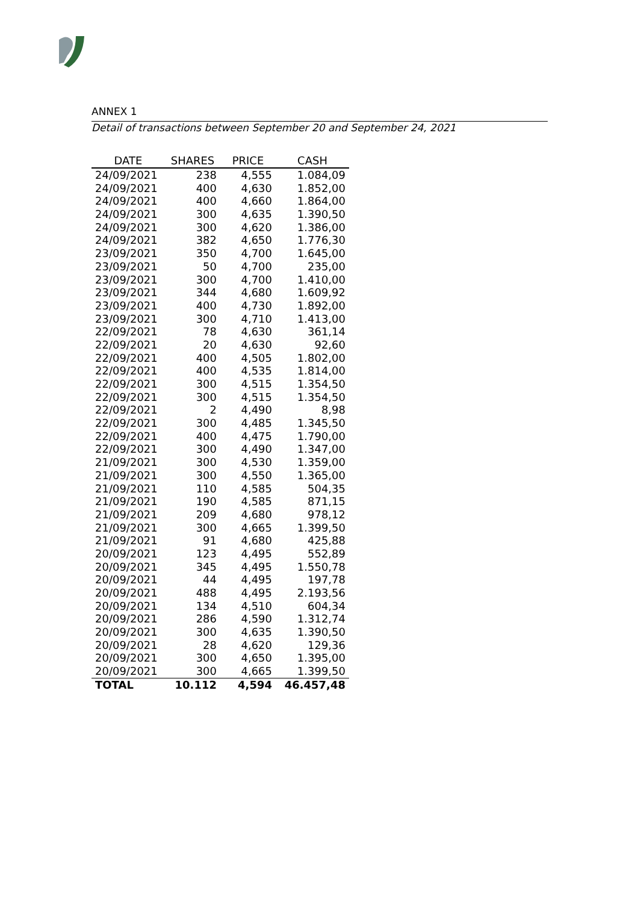ANNEX 1
Detail of transactions between September 20 and September 24, 2021
| DATE | SHARES | PRICE | CASH |
| --- | --- | --- | --- |
| 24/09/2021 | 238 | 4,555 | 1.084,09 |
| 24/09/2021 | 400 | 4,630 | 1.852,00 |
| 24/09/2021 | 400 | 4,660 | 1.864,00 |
| 24/09/2021 | 300 | 4,635 | 1.390,50 |
| 24/09/2021 | 300 | 4,620 | 1.386,00 |
| 24/09/2021 | 382 | 4,650 | 1.776,30 |
| 23/09/2021 | 350 | 4,700 | 1.645,00 |
| 23/09/2021 | 50 | 4,700 | 235,00 |
| 23/09/2021 | 300 | 4,700 | 1.410,00 |
| 23/09/2021 | 344 | 4,680 | 1.609,92 |
| 23/09/2021 | 400 | 4,730 | 1.892,00 |
| 23/09/2021 | 300 | 4,710 | 1.413,00 |
| 22/09/2021 | 78 | 4,630 | 361,14 |
| 22/09/2021 | 20 | 4,630 | 92,60 |
| 22/09/2021 | 400 | 4,505 | 1.802,00 |
| 22/09/2021 | 400 | 4,535 | 1.814,00 |
| 22/09/2021 | 300 | 4,515 | 1.354,50 |
| 22/09/2021 | 300 | 4,515 | 1.354,50 |
| 22/09/2021 | 2 | 4,490 | 8,98 |
| 22/09/2021 | 300 | 4,485 | 1.345,50 |
| 22/09/2021 | 400 | 4,475 | 1.790,00 |
| 22/09/2021 | 300 | 4,490 | 1.347,00 |
| 21/09/2021 | 300 | 4,530 | 1.359,00 |
| 21/09/2021 | 300 | 4,550 | 1.365,00 |
| 21/09/2021 | 110 | 4,585 | 504,35 |
| 21/09/2021 | 190 | 4,585 | 871,15 |
| 21/09/2021 | 209 | 4,680 | 978,12 |
| 21/09/2021 | 300 | 4,665 | 1.399,50 |
| 21/09/2021 | 91 | 4,680 | 425,88 |
| 20/09/2021 | 123 | 4,495 | 552,89 |
| 20/09/2021 | 345 | 4,495 | 1.550,78 |
| 20/09/2021 | 44 | 4,495 | 197,78 |
| 20/09/2021 | 488 | 4,495 | 2.193,56 |
| 20/09/2021 | 134 | 4,510 | 604,34 |
| 20/09/2021 | 286 | 4,590 | 1.312,74 |
| 20/09/2021 | 300 | 4,635 | 1.390,50 |
| 20/09/2021 | 28 | 4,620 | 129,36 |
| 20/09/2021 | 300 | 4,650 | 1.395,00 |
| 20/09/2021 | 300 | 4,665 | 1.399,50 |
| TOTAL | 10.112 | 4,594 | 46.457,48 |